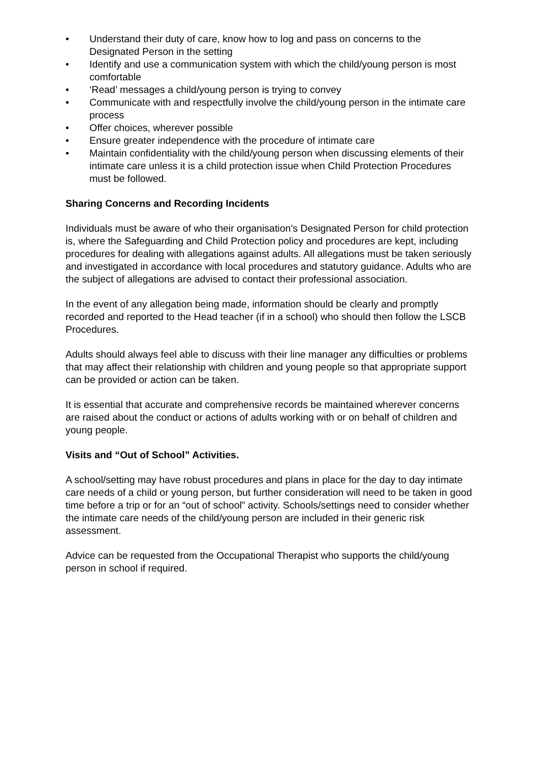• Understand their duty of care, know how to log and pass on concerns to the Designated Person in the setting
• Identify and use a communication system with which the child/young person is most comfortable
• ‘Read’ messages a child/young person is trying to convey
• Communicate with and respectfully involve the child/young person in the intimate care process
• Offer choices, wherever possible
• Ensure greater independence with the procedure of intimate care
• Maintain confidentiality with the child/young person when discussing elements of their intimate care unless it is a child protection issue when Child Protection Procedures must be followed.
Sharing Concerns and Recording Incidents
Individuals must be aware of who their organisation’s Designated Person for child protection is, where the Safeguarding and Child Protection policy and procedures are kept, including procedures for dealing with allegations against adults. All allegations must be taken seriously and investigated in accordance with local procedures and statutory guidance. Adults who are the subject of allegations are advised to contact their professional association.
In the event of any allegation being made, information should be clearly and promptly recorded and reported to the Head teacher (if in a school) who should then follow the LSCB Procedures.
Adults should always feel able to discuss with their line manager any difficulties or problems that may affect their relationship with children and young people so that appropriate support can be provided or action can be taken.
It is essential that accurate and comprehensive records be maintained wherever concerns are raised about the conduct or actions of adults working with or on behalf of children and young people.
Visits and “Out of School” Activities.
A school/setting may have robust procedures and plans in place for the day to day intimate care needs of a child or young person, but further consideration will need to be taken in good time before a trip or for an “out of school” activity. Schools/settings need to consider whether the intimate care needs of the child/young person are included in their generic risk assessment.
Advice can be requested from the Occupational Therapist who supports the child/young person in school if required.